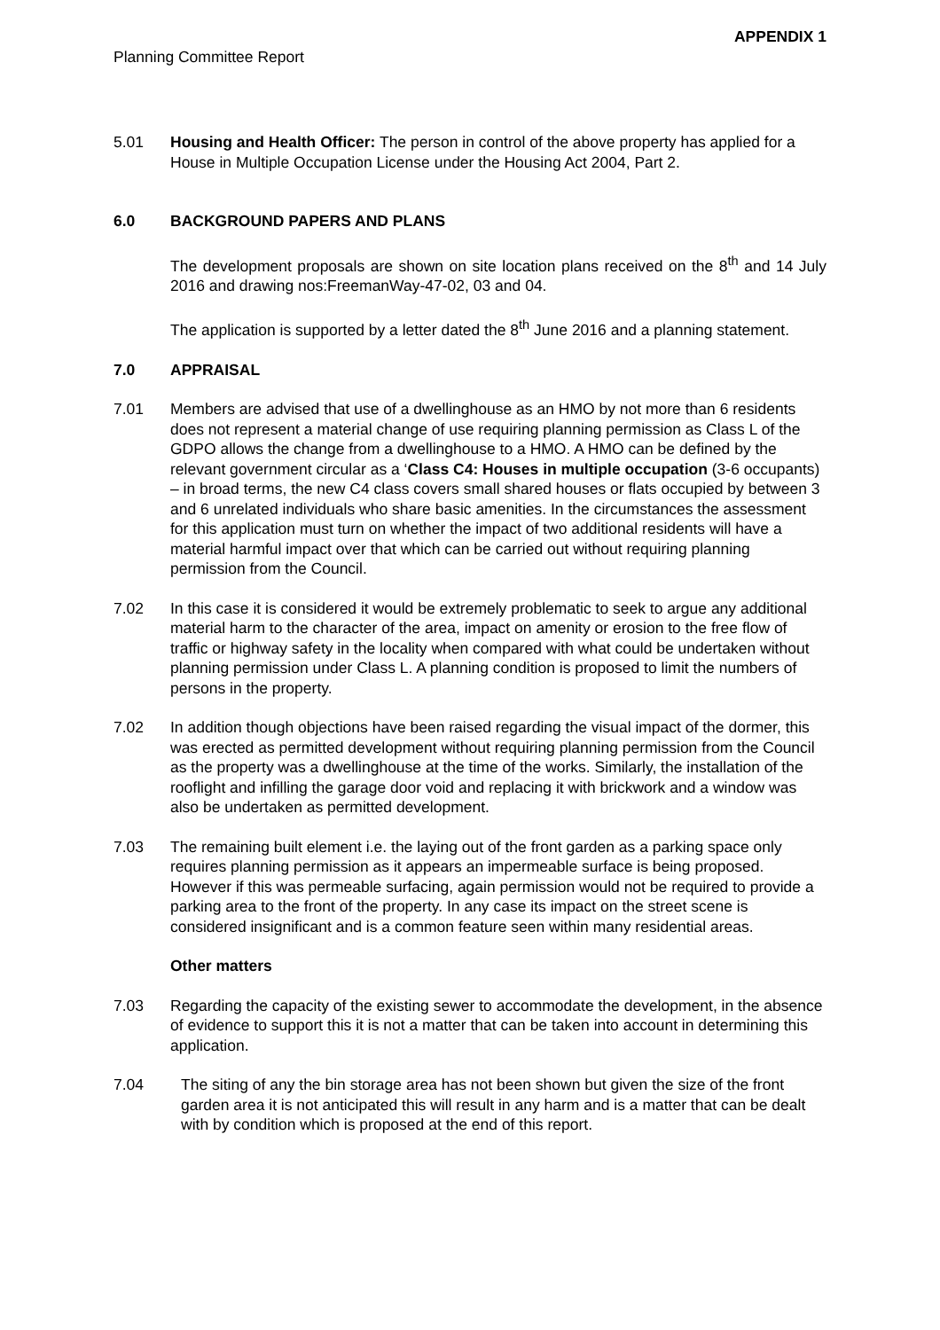APPENDIX 1
Planning Committee Report
5.01 Housing and Health Officer: The person in control of the above property has applied for a House in Multiple Occupation License under the Housing Act 2004, Part 2.
6.0 BACKGROUND PAPERS AND PLANS
The development proposals are shown on site location plans received on the 8<sup>th</sup> and 14 July 2016 and drawing nos:FreemanWay-47-02, 03 and 04.
The application is supported by a letter dated the 8<sup>th</sup> June 2016 and a planning statement.
7.0 APPRAISAL
7.01 Members are advised that use of a dwellinghouse as an HMO by not more than 6 residents does not represent a material change of use requiring planning permission as Class L of the GDPO allows the change from a dwellinghouse to a HMO. A HMO can be defined by the relevant government circular as a ‘Class C4: Houses in multiple occupation (3-6 occupants) – in broad terms, the new C4 class covers small shared houses or flats occupied by between 3 and 6 unrelated individuals who share basic amenities. In the circumstances the assessment for this application must turn on whether the impact of two additional residents will have a material harmful impact over that which can be carried out without requiring planning permission from the Council.
7.02 In this case it is considered it would be extremely problematic to seek to argue any additional material harm to the character of the area, impact on amenity or erosion to the free flow of traffic or highway safety in the locality when compared with what could be undertaken without planning permission under Class L. A planning condition is proposed to limit the numbers of persons in the property.
7.02 In addition though objections have been raised regarding the visual impact of the dormer, this was erected as permitted development without requiring planning permission from the Council as the property was a dwellinghouse at the time of the works. Similarly, the installation of the rooflight and infilling the garage door void and replacing it with brickwork and a window was also be undertaken as permitted development.
7.03 The remaining built element i.e. the laying out of the front garden as a parking space only requires planning permission as it appears an impermeable surface is being proposed. However if this was permeable surfacing, again permission would not be required to provide a parking area to the front of the property. In any case its impact on the street scene is considered insignificant and is a common feature seen within many residential areas.
Other matters
7.03 Regarding the capacity of the existing sewer to accommodate the development, in the absence of evidence to support this it is not a matter that can be taken into account in determining this application.
7.04 The siting of any the bin storage area has not been shown but given the size of the front garden area it is not anticipated this will result in any harm and is a matter that can be dealt with by condition which is proposed at the end of this report.